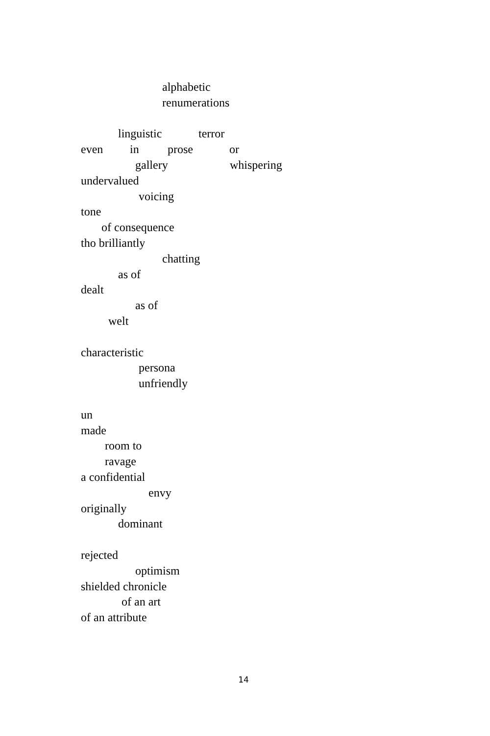alphabetic
renumerations
linguistic terror
even in prose or
gallery whispering
undervalued
voicing
tone
of consequence
tho brilliantly
chatting
as of
dealt
as of
welt
characteristic
persona
unfriendly
un
made
room to
ravage
a confidential
envy
originally
dominant
rejected
optimism
shielded chronicle
of an art
of an attribute
14